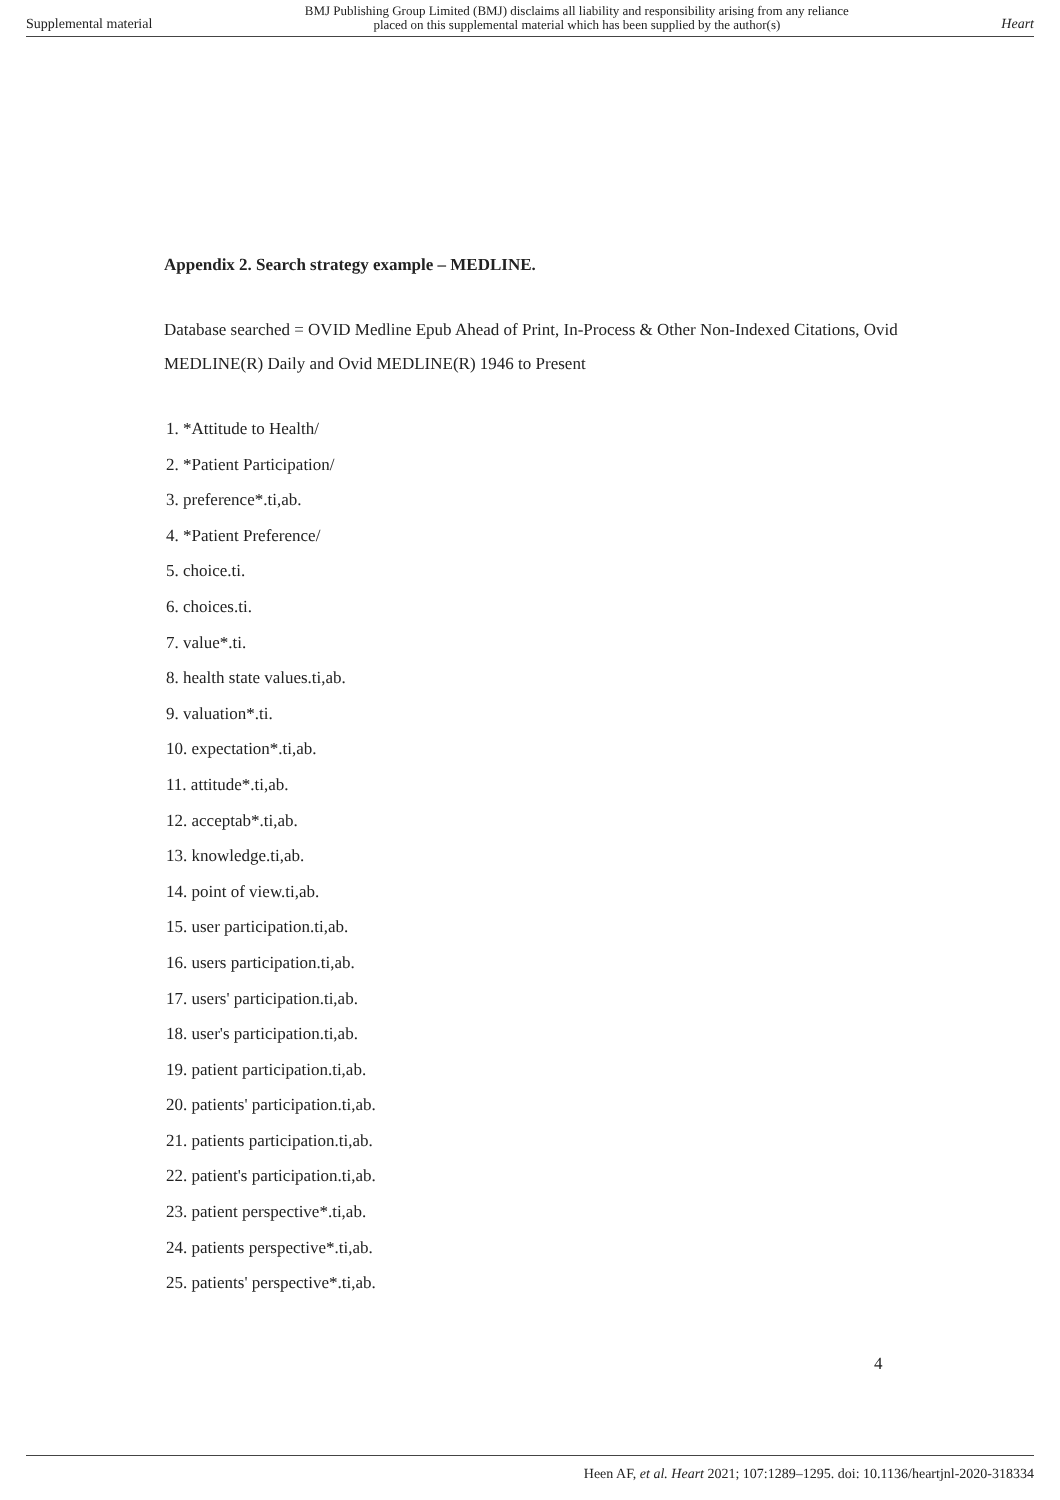Supplemental material BMJ Publishing Group Limited (BMJ) disclaims all liability and responsibility arising from any reliance
placed on this supplemental material which has been supplied by the author(s) Heart
Appendix 2. Search strategy example – MEDLINE.
Database searched = OVID Medline Epub Ahead of Print, In-Process & Other Non-Indexed Citations, Ovid MEDLINE(R) Daily and Ovid MEDLINE(R) 1946 to Present
1. *Attitude to Health/
2. *Patient Participation/
3. preference*.ti,ab.
4. *Patient Preference/
5. choice.ti.
6. choices.ti.
7. value*.ti.
8. health state values.ti,ab.
9. valuation*.ti.
10. expectation*.ti,ab.
11. attitude*.ti,ab.
12. acceptab*.ti,ab.
13. knowledge.ti,ab.
14. point of view.ti,ab.
15. user participation.ti,ab.
16. users participation.ti,ab.
17. users' participation.ti,ab.
18. user's participation.ti,ab.
19. patient participation.ti,ab.
20. patients' participation.ti,ab.
21. patients participation.ti,ab.
22. patient's participation.ti,ab.
23. patient perspective*.ti,ab.
24. patients perspective*.ti,ab.
25. patients' perspective*.ti,ab.
4
Heen AF, et al. Heart 2021; 107:1289–1295. doi: 10.1136/heartjnl-2020-318334